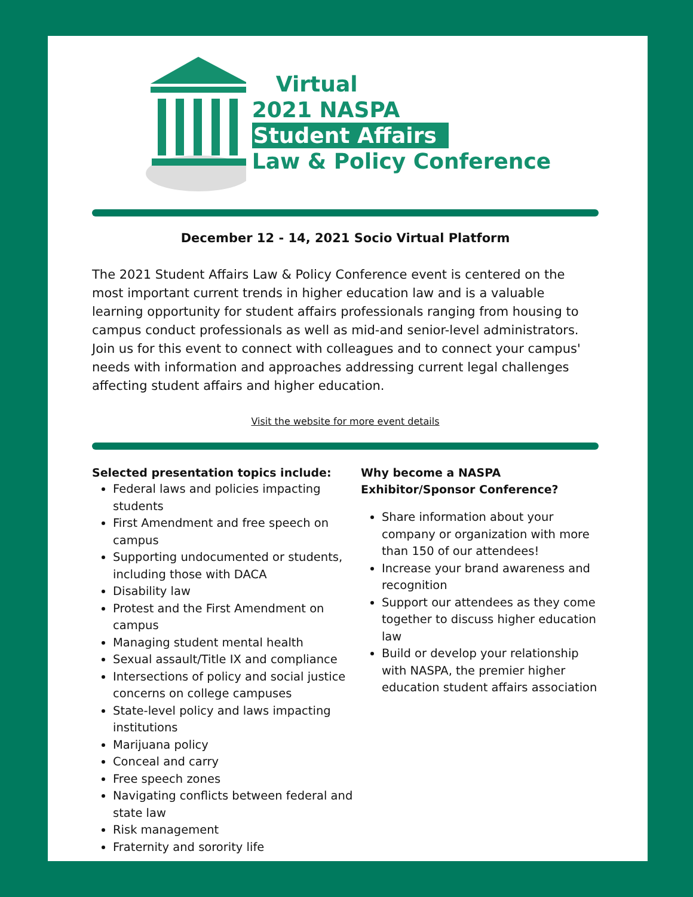Virtual
2021 NASPA
Student Affairs
Law & Policy Conference
December 12 - 14, 2021 Socio Virtual Platform
The 2021 Student Affairs Law & Policy Conference event is centered on the most important current trends in higher education law and is a valuable learning opportunity for student affairs professionals ranging from housing to campus conduct professionals as well as mid-and senior-level administrators. Join us for this event to connect with colleagues and to connect your campus' needs with information and approaches addressing current legal challenges affecting student affairs and higher education.
Visit the website for more event details
Selected presentation topics include:
Federal laws and policies impacting students
First Amendment and free speech on campus
Supporting undocumented or students, including those with DACA
Disability law
Protest and the First Amendment on campus
Managing student mental health
Sexual assault/Title IX and compliance
Intersections of policy and social justice concerns on college campuses
State-level policy and laws impacting institutions
Marijuana policy
Conceal and carry
Free speech zones
Navigating conflicts between federal and state law
Risk management
Fraternity and sorority life
Why become a NASPA Exhibitor/Sponsor Conference?
Share information about your company or organization with more than 150 of our attendees!
Increase your brand awareness and recognition
Support our attendees as they come together to discuss higher education law
Build or develop your relationship with NASPA, the premier higher education student affairs association